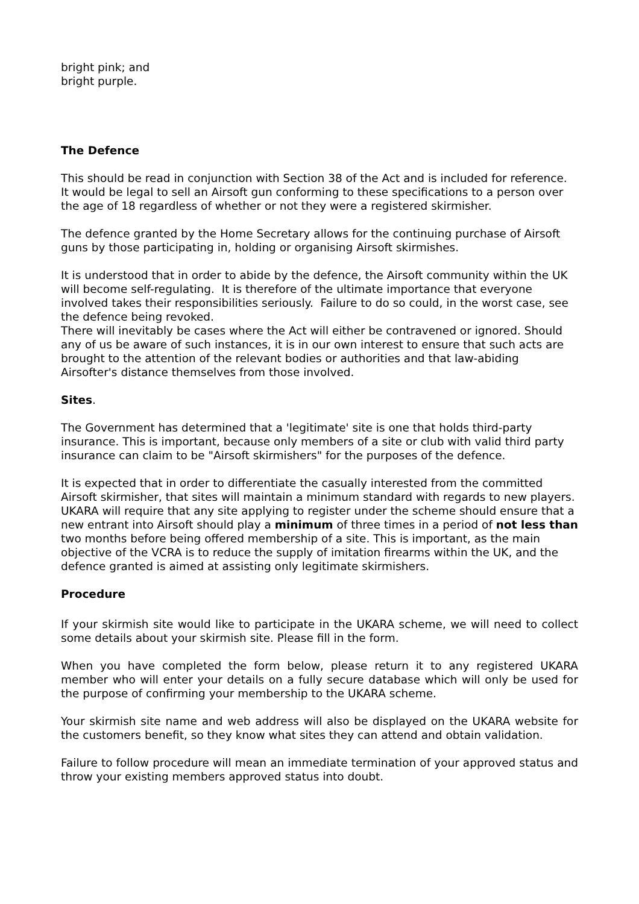bright pink; and
bright purple.
The Defence
This should be read in conjunction with Section 38 of the Act and is included for reference. It would be legal to sell an Airsoft gun conforming to these specifications to a person over the age of 18 regardless of whether or not they were a registered skirmisher.
The defence granted by the Home Secretary allows for the continuing purchase of Airsoft guns by those participating in, holding or organising Airsoft skirmishes.
It is understood that in order to abide by the defence, the Airsoft community within the UK will become self-regulating. It is therefore of the ultimate importance that everyone involved takes their responsibilities seriously. Failure to do so could, in the worst case, see the defence being revoked.
There will inevitably be cases where the Act will either be contravened or ignored. Should any of us be aware of such instances, it is in our own interest to ensure that such acts are brought to the attention of the relevant bodies or authorities and that law-abiding Airsofter's distance themselves from those involved.
Sites.
The Government has determined that a 'legitimate' site is one that holds third-party insurance. This is important, because only members of a site or club with valid third party insurance can claim to be "Airsoft skirmishers" for the purposes of the defence.
It is expected that in order to differentiate the casually interested from the committed Airsoft skirmisher, that sites will maintain a minimum standard with regards to new players. UKARA will require that any site applying to register under the scheme should ensure that a new entrant into Airsoft should play a minimum of three times in a period of not less than two months before being offered membership of a site. This is important, as the main objective of the VCRA is to reduce the supply of imitation firearms within the UK, and the defence granted is aimed at assisting only legitimate skirmishers.
Procedure
If your skirmish site would like to participate in the UKARA scheme, we will need to collect some details about your skirmish site. Please fill in the form.
When you have completed the form below, please return it to any registered UKARA member who will enter your details on a fully secure database which will only be used for the purpose of confirming your membership to the UKARA scheme.
Your skirmish site name and web address will also be displayed on the UKARA website for the customers benefit, so they know what sites they can attend and obtain validation.
Failure to follow procedure will mean an immediate termination of your approved status and throw your existing members approved status into doubt.